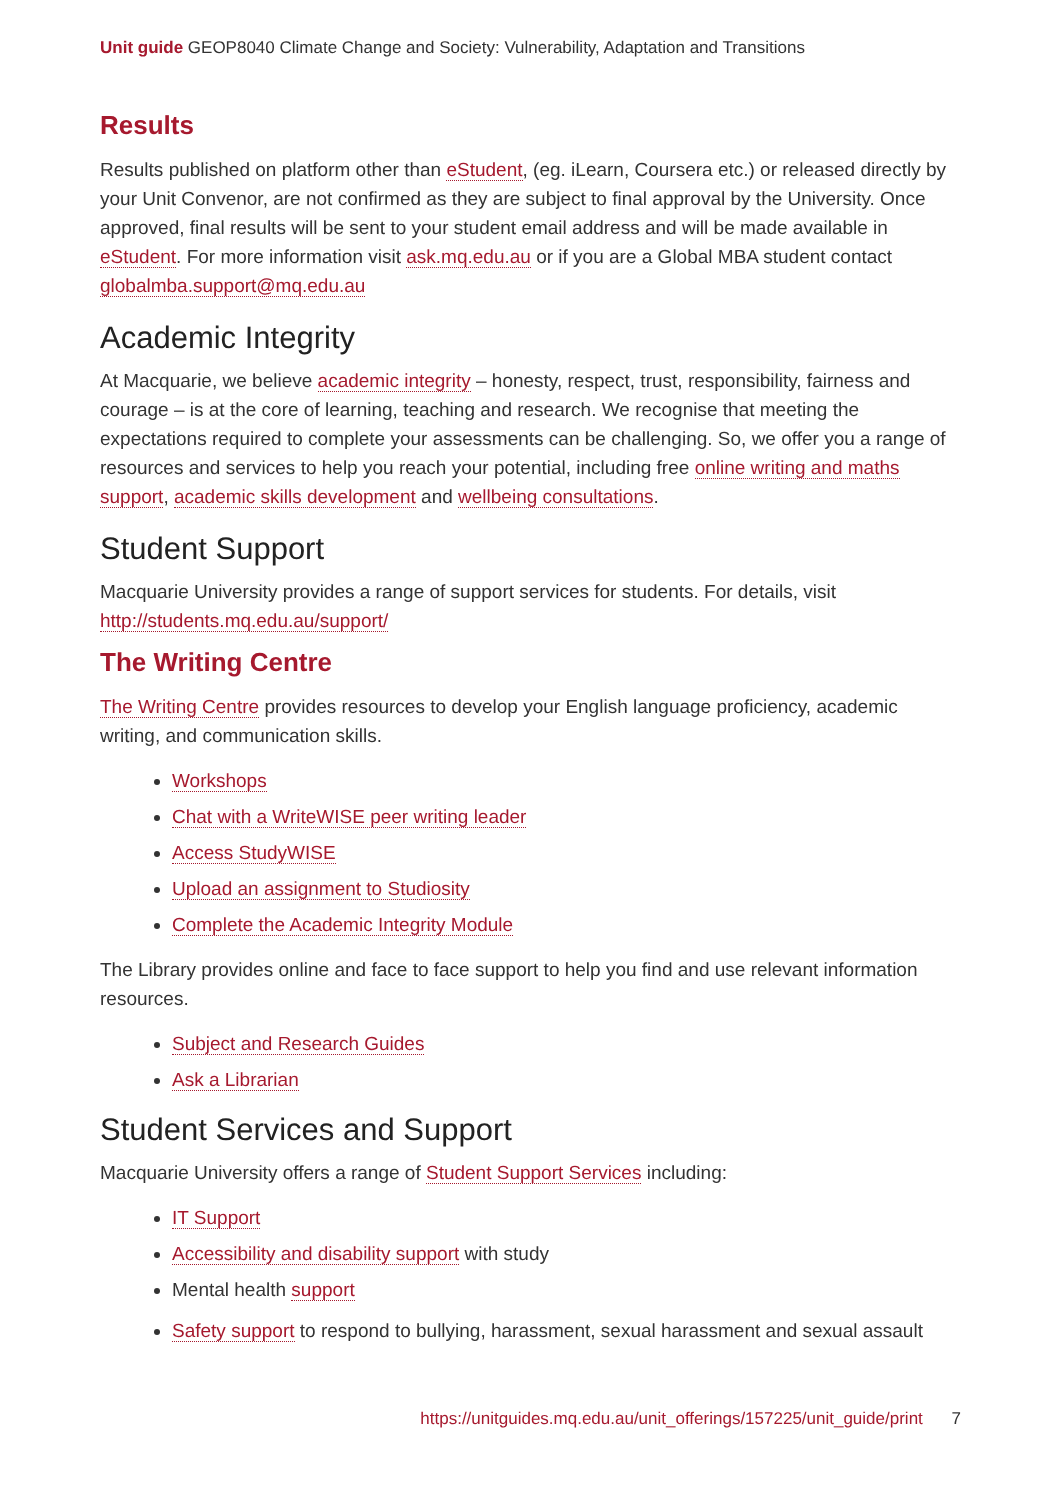Unit guide GEOP8040 Climate Change and Society: Vulnerability, Adaptation and Transitions
Results
Results published on platform other than eStudent, (eg. iLearn, Coursera etc.) or released directly by your Unit Convenor, are not confirmed as they are subject to final approval by the University. Once approved, final results will be sent to your student email address and will be made available in eStudent. For more information visit ask.mq.edu.au or if you are a Global MBA student contact globalmba.support@mq.edu.au
Academic Integrity
At Macquarie, we believe academic integrity – honesty, respect, trust, responsibility, fairness and courage – is at the core of learning, teaching and research. We recognise that meeting the expectations required to complete your assessments can be challenging. So, we offer you a range of resources and services to help you reach your potential, including free online writing and maths support, academic skills development and wellbeing consultations.
Student Support
Macquarie University provides a range of support services for students. For details, visit http://students.mq.edu.au/support/
The Writing Centre
The Writing Centre provides resources to develop your English language proficiency, academic writing, and communication skills.
Workshops
Chat with a WriteWISE peer writing leader
Access StudyWISE
Upload an assignment to Studiosity
Complete the Academic Integrity Module
The Library provides online and face to face support to help you find and use relevant information resources.
Subject and Research Guides
Ask a Librarian
Student Services and Support
Macquarie University offers a range of Student Support Services including:
IT Support
Accessibility and disability support with study
Mental health support
Safety support to respond to bullying, harassment, sexual harassment and sexual assault
https://unitguides.mq.edu.au/unit_offerings/157225/unit_guide/print 7